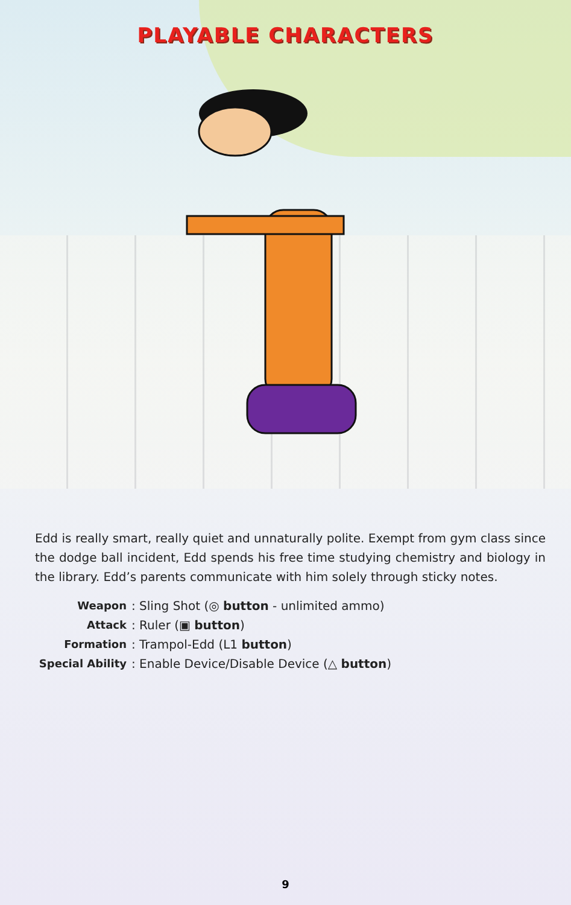PLAYABLE CHARACTERS
Edd is really smart, really quiet and unnaturally polite. Exempt from gym class since the dodge ball incident, Edd spends his free time studying chemistry and biology in the library. Edd’s parents communicate with him solely through sticky notes.
Weapon: Sling Shot (◎ button - unlimited ammo)
Attack: Ruler (▣ button)
Formation: Trampol-Edd (L1 button)
Special Ability: Enable Device/Disable Device (△ button)
9